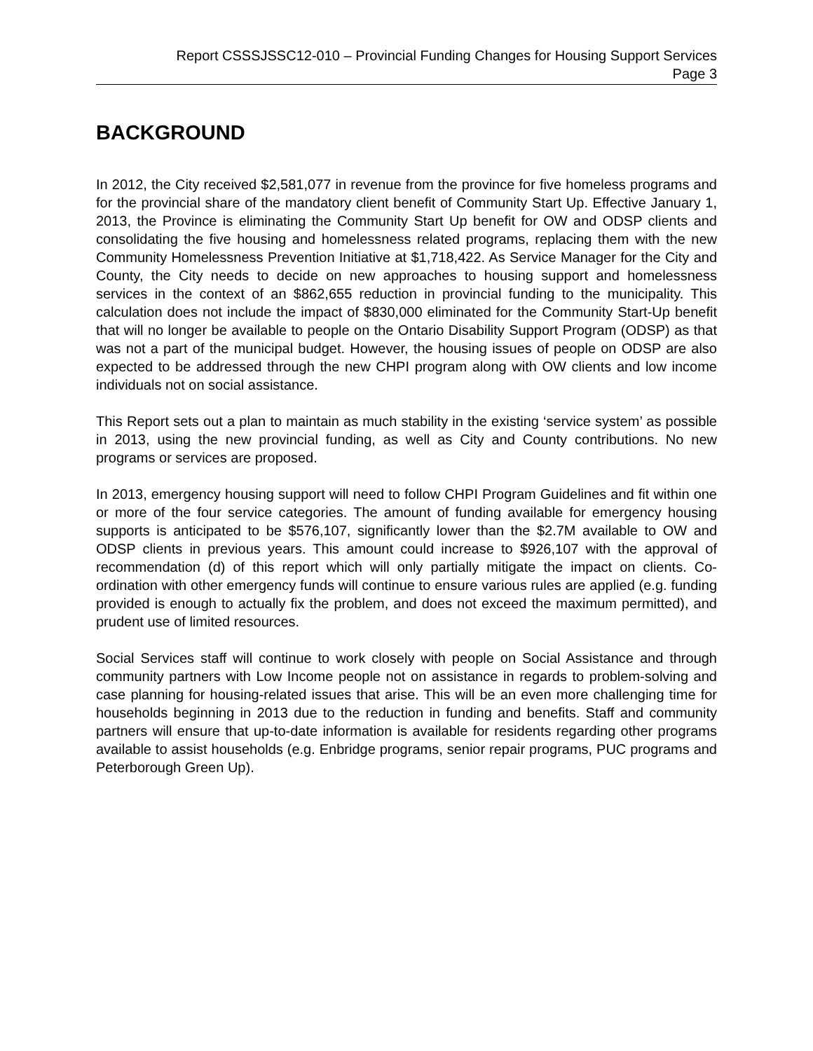Report CSSSJSSC12-010 – Provincial Funding Changes for Housing Support Services
Page 3
BACKGROUND
In 2012, the City received $2,581,077 in revenue from the province for five homeless programs and for the provincial share of the mandatory client benefit of Community Start Up. Effective January 1, 2013, the Province is eliminating the Community Start Up benefit for OW and ODSP clients and consolidating the five housing and homelessness related programs, replacing them with the new Community Homelessness Prevention Initiative at $1,718,422. As Service Manager for the City and County, the City needs to decide on new approaches to housing support and homelessness services in the context of an $862,655 reduction in provincial funding to the municipality. This calculation does not include the impact of $830,000 eliminated for the Community Start-Up benefit that will no longer be available to people on the Ontario Disability Support Program (ODSP) as that was not a part of the municipal budget. However, the housing issues of people on ODSP are also expected to be addressed through the new CHPI program along with OW clients and low income individuals not on social assistance.
This Report sets out a plan to maintain as much stability in the existing ‘service system’ as possible in 2013, using the new provincial funding, as well as City and County contributions. No new programs or services are proposed.
In 2013, emergency housing support will need to follow CHPI Program Guidelines and fit within one or more of the four service categories. The amount of funding available for emergency housing supports is anticipated to be $576,107, significantly lower than the $2.7M available to OW and ODSP clients in previous years. This amount could increase to $926,107 with the approval of recommendation (d) of this report which will only partially mitigate the impact on clients. Co-ordination with other emergency funds will continue to ensure various rules are applied (e.g. funding provided is enough to actually fix the problem, and does not exceed the maximum permitted), and prudent use of limited resources.
Social Services staff will continue to work closely with people on Social Assistance and through community partners with Low Income people not on assistance in regards to problem-solving and case planning for housing-related issues that arise. This will be an even more challenging time for households beginning in 2013 due to the reduction in funding and benefits. Staff and community partners will ensure that up-to-date information is available for residents regarding other programs available to assist households (e.g. Enbridge programs, senior repair programs, PUC programs and Peterborough Green Up).